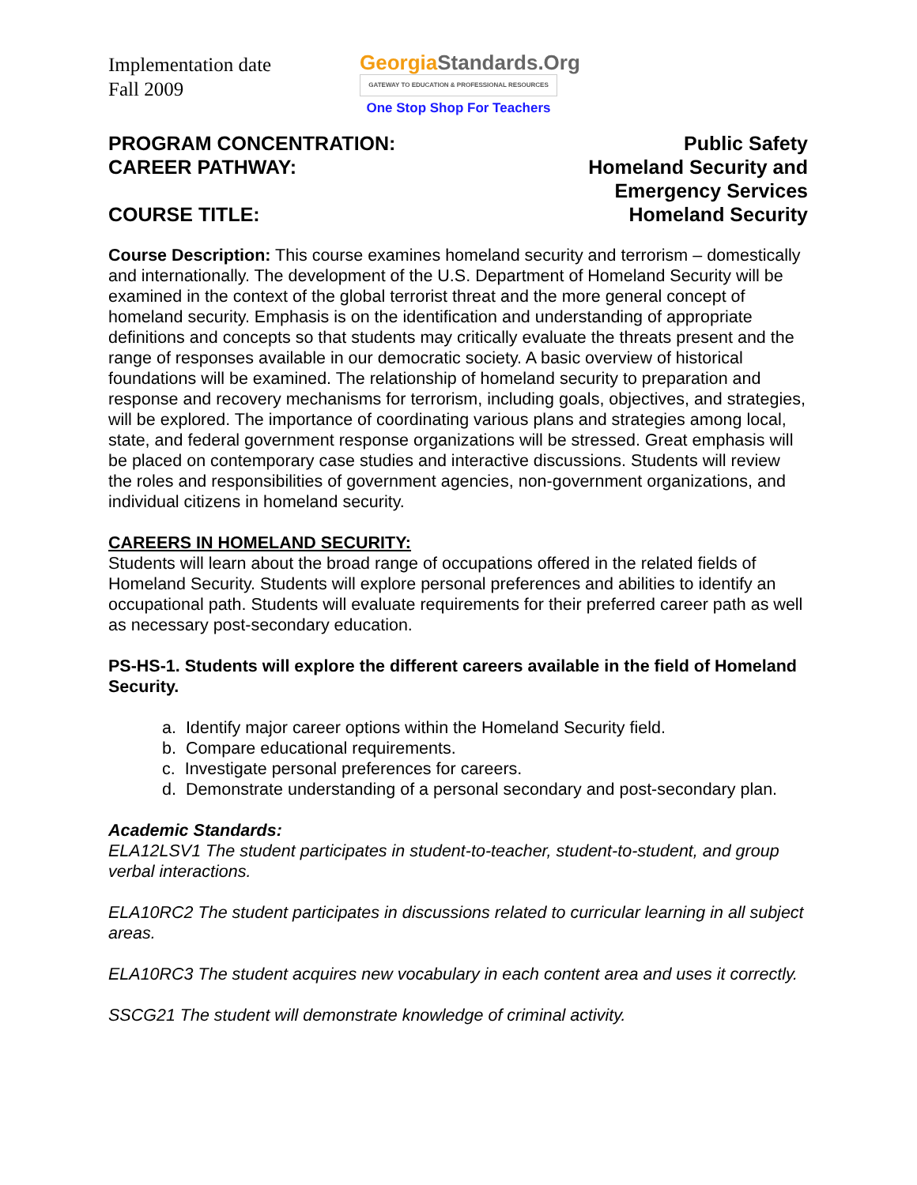Implementation date
Fall 2009
GeorgiaStandards.Org
GATEWAY TO EDUCATION & PROFESSIONAL RESOURCES
One Stop Shop For Teachers
PROGRAM CONCENTRATION:
CAREER PATHWAY:
COURSE TITLE:
Public Safety
Homeland Security and
Emergency Services
Homeland Security
Course Description: This course examines homeland security and terrorism – domestically and internationally. The development of the U.S. Department of Homeland Security will be examined in the context of the global terrorist threat and the more general concept of homeland security. Emphasis is on the identification and understanding of appropriate definitions and concepts so that students may critically evaluate the threats present and the range of responses available in our democratic society. A basic overview of historical foundations will be examined. The relationship of homeland security to preparation and response and recovery mechanisms for terrorism, including goals, objectives, and strategies, will be explored. The importance of coordinating various plans and strategies among local, state, and federal government response organizations will be stressed. Great emphasis will be placed on contemporary case studies and interactive discussions. Students will review the roles and responsibilities of government agencies, non-government organizations, and individual citizens in homeland security.
CAREERS IN HOMELAND SECURITY:
Students will learn about the broad range of occupations offered in the related fields of Homeland Security. Students will explore personal preferences and abilities to identify an occupational path. Students will evaluate requirements for their preferred career path as well as necessary post-secondary education.
PS-HS-1. Students will explore the different careers available in the field of Homeland Security.
a. Identify major career options within the Homeland Security field.
b. Compare educational requirements.
c. Investigate personal preferences for careers.
d. Demonstrate understanding of a personal secondary and post-secondary plan.
Academic Standards:
ELA12LSV1 The student participates in student-to-teacher, student-to-student, and group verbal interactions.
ELA10RC2 The student participates in discussions related to curricular learning in all subject areas.
ELA10RC3 The student acquires new vocabulary in each content area and uses it correctly.
SSCG21 The student will demonstrate knowledge of criminal activity.